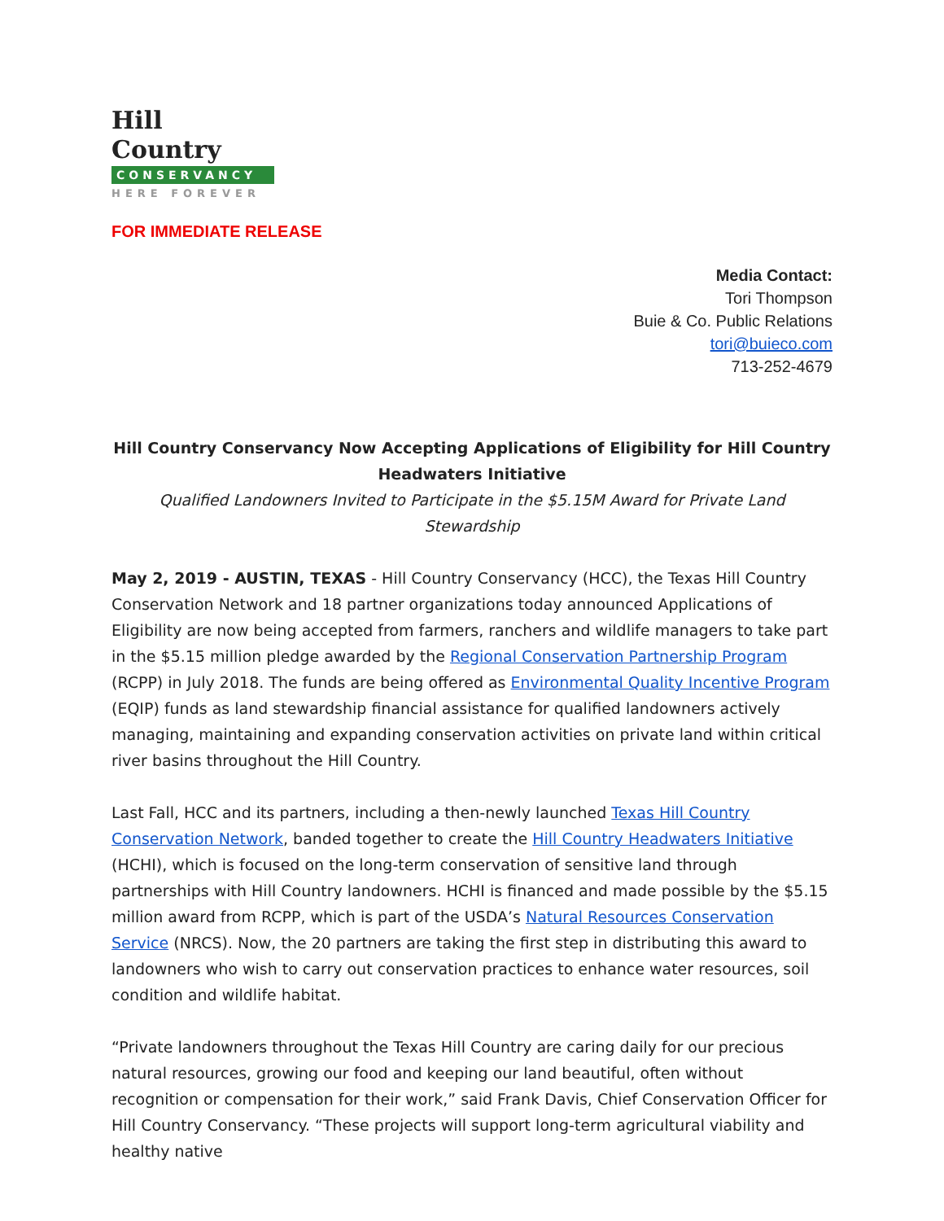Hill Country
CONSERVANCY
HERE FOREVER
FOR IMMEDIATE RELEASE
Media Contact:
Tori Thompson
Buie & Co. Public Relations
tori@buieco.com
713-252-4679
Hill Country Conservancy Now Accepting Applications of Eligibility for Hill Country Headwaters Initiative
Qualified Landowners Invited to Participate in the $5.15M Award for Private Land Stewardship
May 2, 2019 - AUSTIN, TEXAS - Hill Country Conservancy (HCC), the Texas Hill Country Conservation Network and 18 partner organizations today announced Applications of Eligibility are now being accepted from farmers, ranchers and wildlife managers to take part in the $5.15 million pledge awarded by the Regional Conservation Partnership Program (RCPP) in July 2018. The funds are being offered as Environmental Quality Incentive Program (EQIP) funds as land stewardship financial assistance for qualified landowners actively managing, maintaining and expanding conservation activities on private land within critical river basins throughout the Hill Country.
Last Fall, HCC and its partners, including a then-newly launched Texas Hill Country Conservation Network, banded together to create the Hill Country Headwaters Initiative (HCHI), which is focused on the long-term conservation of sensitive land through partnerships with Hill Country landowners. HCHI is financed and made possible by the $5.15 million award from RCPP, which is part of the USDA’s Natural Resources Conservation Service (NRCS). Now, the 20 partners are taking the first step in distributing this award to landowners who wish to carry out conservation practices to enhance water resources, soil condition and wildlife habitat.
“Private landowners throughout the Texas Hill Country are caring daily for our precious natural resources, growing our food and keeping our land beautiful, often without recognition or compensation for their work,” said Frank Davis, Chief Conservation Officer for Hill Country Conservancy. “These projects will support long-term agricultural viability and healthy native